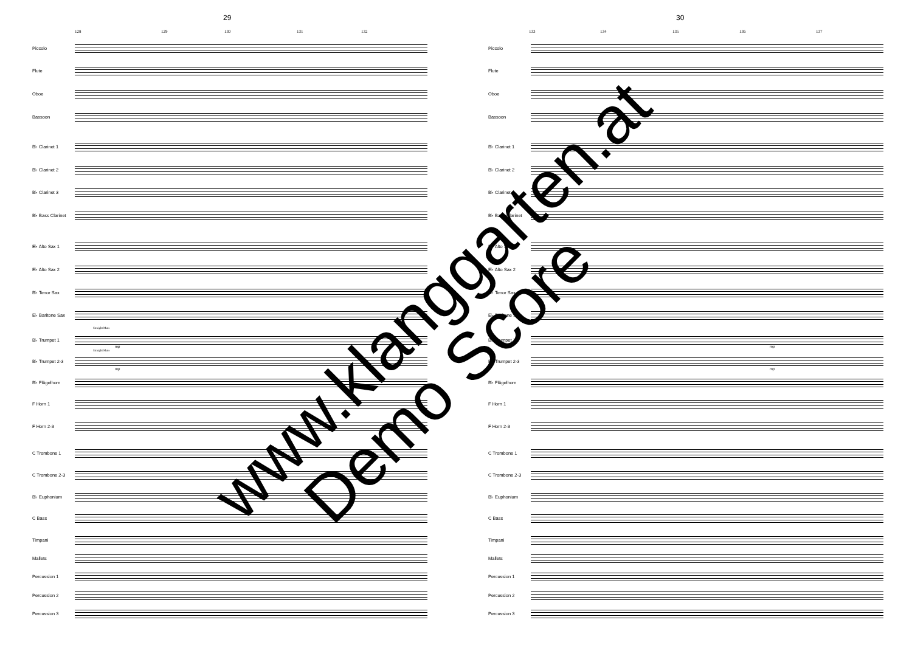29
128 129 130 131 132
Piccolo
Flute
Oboe
Bassoon
B♭ Clarinet 1
B♭ Clarinet 2
B♭ Clarinet 3
B♭ Bass Clarinet
E♭ Alto Sax 1
E♭ Alto Sax 2
B♭ Tenor Sax
E♭ Baritone Sax
B♭ Trumpet 1
B♭ Trumpet 2-3
B♭ Flügelhorn
F Horn 1
F Horn 2-3
C Trombone 1
C Trombone 2-3
B♭ Euphonium
C Bass
Timpani
Mallets
Percussion 1
Percussion 2
Percussion 3
Straight Mute
Straight Mute
mp
mp
30
133 134 135 136 137
Piccolo
Flute
Oboe
Bassoon
B♭ Clarinet 1
B♭ Clarinet 2
B♭ Clarinet 3
B♭ Bass Clarinet
E♭ Alto Sax 1
E♭ Alto Sax 2
B♭ Tenor Sax
E♭ Baritone Sax
B♭ Trumpet 1
B♭ Trumpet 2-3
B♭ Flügelhorn
F Horn 1
F Horn 2-3
C Trombone 1
C Trombone 2-3
B♭ Euphonium
C Bass
Timpani
Mallets
Percussion 1
Percussion 2
Percussion 3
mp
mp
www.klanggarten.at
Demo Score